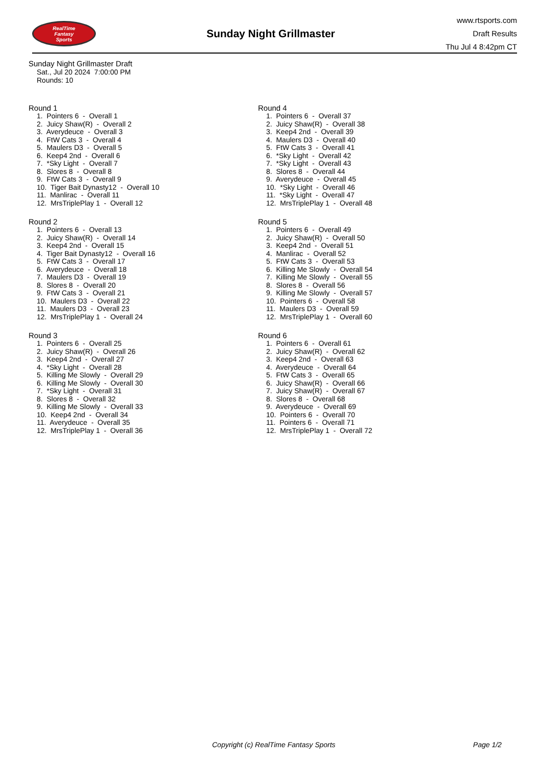RealTime
Fantasy
Sports
Sunday Night Grillmaster
www.rtsports.com
Draft Results
Thu Jul 4 8:42pm CT
Sunday Night Grillmaster Draft
Sat., Jul 20 2024 7:00:00 PM
Rounds: 10
Round 1
1. Pointers 6 - Overall 1 2. Juicy Shaw(R) - Overall 2 3. Averydeuce - Overall 3 4. FtW Cats 3 - Overall 4 5. Maulers D3 - Overall 5 6. Keep4 2nd - Overall 6 7. *Sky Light - Overall 7 8. Slores 8 - Overall 8 9. FtW Cats 3 - Overall 9 10. Tiger Bait Dynasty12 - Overall 10 11. Manlirac - Overall 11 12. MrsTriplePlay 1 - Overall 12
Round 2
1. Pointers 6 - Overall 13 2. Juicy Shaw(R) - Overall 14 3. Keep4 2nd - Overall 15 4. Tiger Bait Dynasty12 - Overall 16 5. FtW Cats 3 - Overall 17 6. Averydeuce - Overall 18 7. Maulers D3 - Overall 19 8. Slores 8 - Overall 20 9. FtW Cats 3 - Overall 21 10. Maulers D3 - Overall 22 11. Maulers D3 - Overall 23 12. MrsTriplePlay 1 - Overall 24
Round 3
1. Pointers 6 - Overall 25 2. Juicy Shaw(R) - Overall 26 3. Keep4 2nd - Overall 27 4. *Sky Light - Overall 28 5. Killing Me Slowly - Overall 29 6. Killing Me Slowly - Overall 30 7. *Sky Light - Overall 31 8. Slores 8 - Overall 32 9. Killing Me Slowly - Overall 33 10. Keep4 2nd - Overall 34 11. Averydeuce - Overall 35 12. MrsTriplePlay 1 - Overall 36
Round 4
1. Pointers 6 - Overall 37 2. Juicy Shaw(R) - Overall 38 3. Keep4 2nd - Overall 39 4. Maulers D3 - Overall 40 5. FtW Cats 3 - Overall 41 6. *Sky Light - Overall 42 7. *Sky Light - Overall 43 8. Slores 8 - Overall 44 9. Averydeuce - Overall 45 10. *Sky Light - Overall 46 11. *Sky Light - Overall 47 12. MrsTriplePlay 1 - Overall 48
Round 5
1. Pointers 6 - Overall 49 2. Juicy Shaw(R) - Overall 50 3. Keep4 2nd - Overall 51 4. Manlirac - Overall 52 5. FtW Cats 3 - Overall 53 6. Killing Me Slowly - Overall 54 7. Killing Me Slowly - Overall 55 8. Slores 8 - Overall 56 9. Killing Me Slowly - Overall 57 10. Pointers 6 - Overall 58 11. Maulers D3 - Overall 59 12. MrsTriplePlay 1 - Overall 60
Round 6
1. Pointers 6 - Overall 61 2. Juicy Shaw(R) - Overall 62 3. Keep4 2nd - Overall 63 4. Averydeuce - Overall 64 5. FtW Cats 3 - Overall 65 6. Juicy Shaw(R) - Overall 66 7. Juicy Shaw(R) - Overall 67 8. Slores 8 - Overall 68 9. Averydeuce - Overall 69 10. Pointers 6 - Overall 70 11. Pointers 6 - Overall 71 12. MrsTriplePlay 1 - Overall 72
Copyright (c) RealTime Fantasy Sports Page 1/2